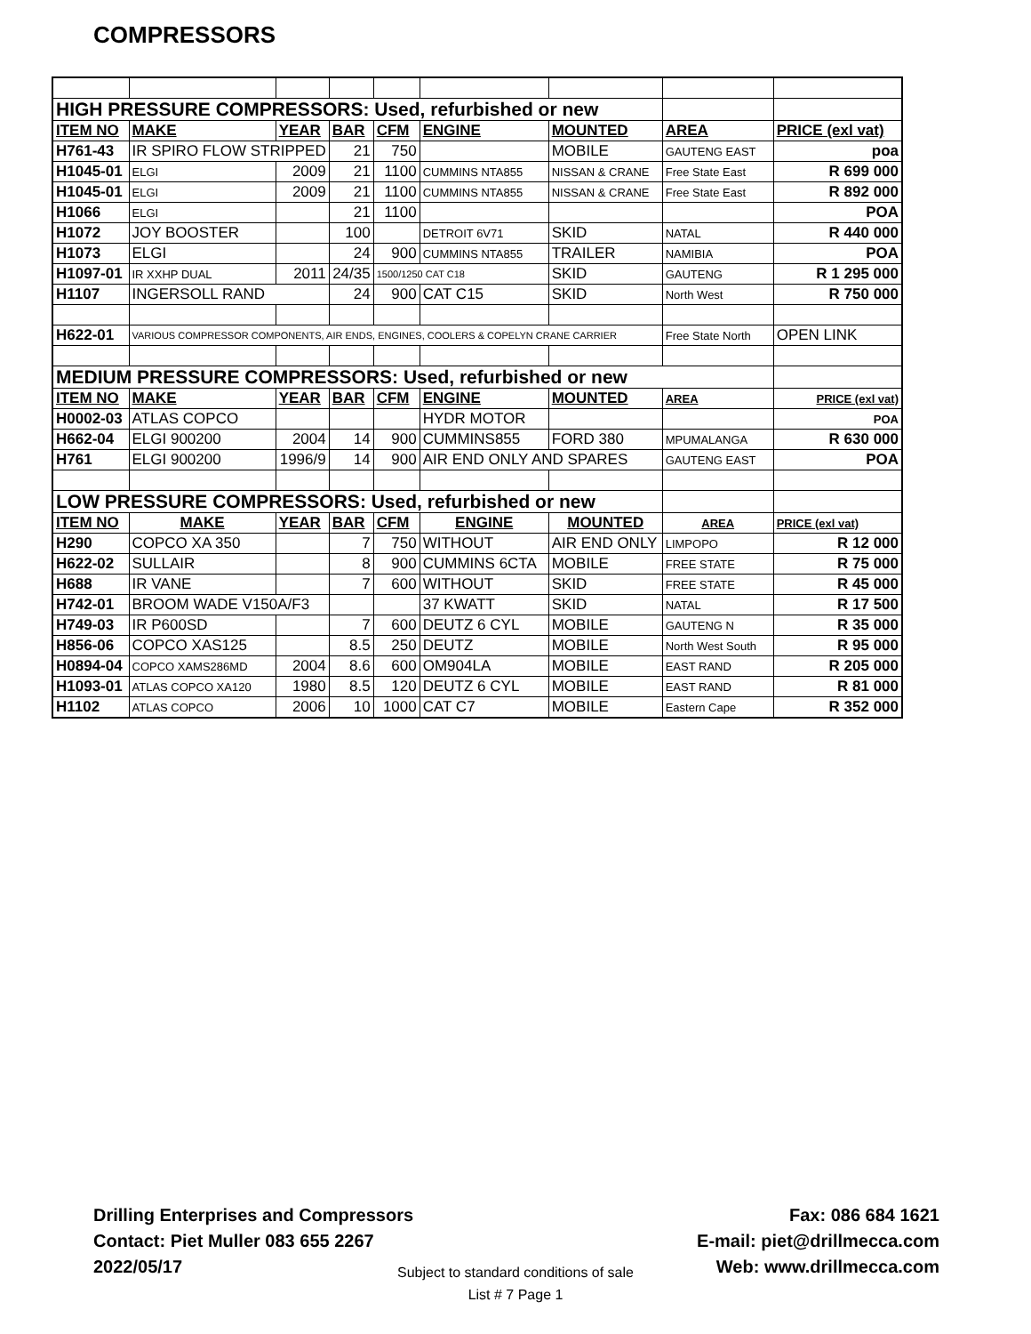COMPRESSORS
| HIGH PRESSURE COMPRESSORS: Used, refurbished or new | | | | | | | | |
| ITEM NO | MAKE | YEAR | BAR | CFM | ENGINE | MOUNTED | AREA | PRICE (exl vat) |
| H761-43 | IR SPIRO FLOW STRIPPED | | 21 | 750 | | MOBILE | GAUTENG EAST | poa |
| H1045-01 | ELGI | 2009 | 21 | 1100 | CUMMINS NTA855 | NISSAN & CRANE | Free State East | R 699 000 |
| H1045-01 | ELGI | 2009 | 21 | 1100 | CUMMINS NTA855 | NISSAN & CRANE | Free State East | R 892 000 |
| H1066 | ELGI | | 21 | 1100 | | | | POA |
| H1072 | JOY BOOSTER | | 100 | | DETROIT 6V71 | SKID | NATAL | R 440 000 |
| H1073 | ELGI | | 24 | 900 | CUMMINS NTA855 | TRAILER | NAMIBIA | POA |
| H1097-01 | IR XXHP DUAL | 2011 | 24/35 | 1500/1250 CAT C18 | | SKID | GAUTENG | R 1 295 000 |
| H1107 | INGERSOLL RAND | | 24 | 900 | CAT C15 | SKID | North West | R 750 000 |
| H622-01 | VARIOUS COMPRESSOR COMPONENTS, AIR ENDS, ENGINES, COOLERS & COPELYN CRANE CARRIER | | | | | | Free State North | OPEN LINK |
| MEDIUM PRESSURE COMPRESSORS: Used, refurbished or new | | | | | | | | |
| ITEM NO | MAKE | YEAR | BAR | CFM | ENGINE | MOUNTED | AREA | PRICE (exl vat) |
| H0002-03 | ATLAS COPCO | | | | HYDR MOTOR | | | POA |
| H662-04 | ELGI 900200 | 2004 | 14 | 900 | CUMMINS855 | FORD 380 | MPUMALANGA | R 630 000 |
| H761 | ELGI 900200 | 1996/9 | 14 | 900 | AIR END ONLY AND SPARES | | GAUTENG EAST | POA |
| LOW PRESSURE COMPRESSORS: Used, refurbished or new | | | | | | | | |
| ITEM NO | MAKE | YEAR | BAR | CFM | ENGINE | MOUNTED | AREA | PRICE (exl vat) |
| H290 | COPCO XA 350 | | 7 | 750 | WITHOUT | AIR END ONLY | LIMPOPO | R 12 000 |
| H622-02 | SULLAIR | | 8 | 900 | CUMMINS 6CTA | MOBILE | FREE STATE | R 75 000 |
| H688 | IR VANE | | 7 | 600 | WITHOUT | SKID | FREE STATE | R 45 000 |
| H742-01 | BROOM WADE V150A/F3 | | | | 37 KWATT | SKID | NATAL | R 17 500 |
| H749-03 | IR P600SD | | 7 | 600 | DEUTZ 6 CYL | MOBILE | GAUTENG N | R 35 000 |
| H856-06 | COPCO XAS125 | | 8.5 | 250 | DEUTZ | MOBILE | North West South | R 95 000 |
| H0894-04 | COPCO XAMS286MD | 2004 | 8.6 | 600 | OM904LA | MOBILE | EAST RAND | R 205 000 |
| H1093-01 | ATLAS COPCO XA120 | 1980 | 8.5 | 120 | DEUTZ 6 CYL | MOBILE | EAST RAND | R 81 000 |
| H1102 | ATLAS COPCO | 2006 | 10 | 1000 | CAT C7 | MOBILE | Eastern Cape | R 352 000 |
Drilling Enterprises and Compressors
Contact: Piet Muller 083 655 2267
2022/05/17
Fax: 086 684 1621
E-mail: piet@drillmecca.com
Web: www.drillmecca.com
Subject to standard conditions of sale
List # 7 Page 1